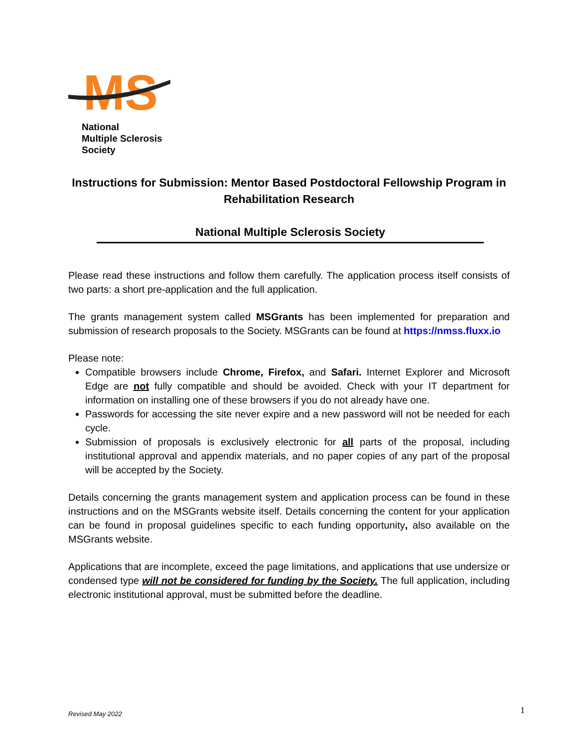MS
National
Multiple Sclerosis
Society
Instructions for Submission: Mentor Based Postdoctoral Fellowship Program in Rehabilitation Research
National Multiple Sclerosis Society
Please read these instructions and follow them carefully. The application process itself consists of two parts: a short pre-application and the full application.
The grants management system called MSGrants has been implemented for preparation and submission of research proposals to the Society. MSGrants can be found at https://nmss.fluxx.io
Please note:
Compatible browsers include Chrome, Firefox, and Safari. Internet Explorer and Microsoft Edge are not fully compatible and should be avoided. Check with your IT department for information on installing one of these browsers if you do not already have one.
Passwords for accessing the site never expire and a new password will not be needed for each cycle.
Submission of proposals is exclusively electronic for all parts of the proposal, including institutional approval and appendix materials, and no paper copies of any part of the proposal will be accepted by the Society.
Details concerning the grants management system and application process can be found in these instructions and on the MSGrants website itself. Details concerning the content for your application can be found in proposal guidelines specific to each funding opportunity, also available on the MSGrants website.
Applications that are incomplete, exceed the page limitations, and applications that use undersize or condensed type will not be considered for funding by the Society. The full application, including electronic institutional approval, must be submitted before the deadline.
Revised May 2022 1